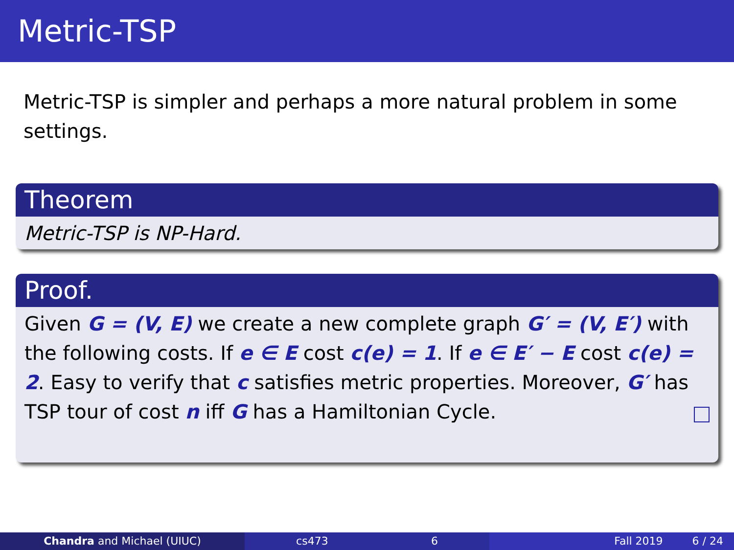Metric-TSP
Metric-TSP is simpler and perhaps a more natural problem in some settings.
Theorem
Metric-TSP is NP-Hard.
Proof.
Given G = (V, E) we create a new complete graph G′ = (V, E′) with the following costs. If e ∈ E cost c(e) = 1. If e ∈ E′ − E cost c(e) = 2. Easy to verify that c satisfies metric properties. Moreover, G′ has TSP tour of cost n iff G has a Hamiltonian Cycle.
Chandra and Michael (UIUC) cs473 6 Fall 2019 6 / 24